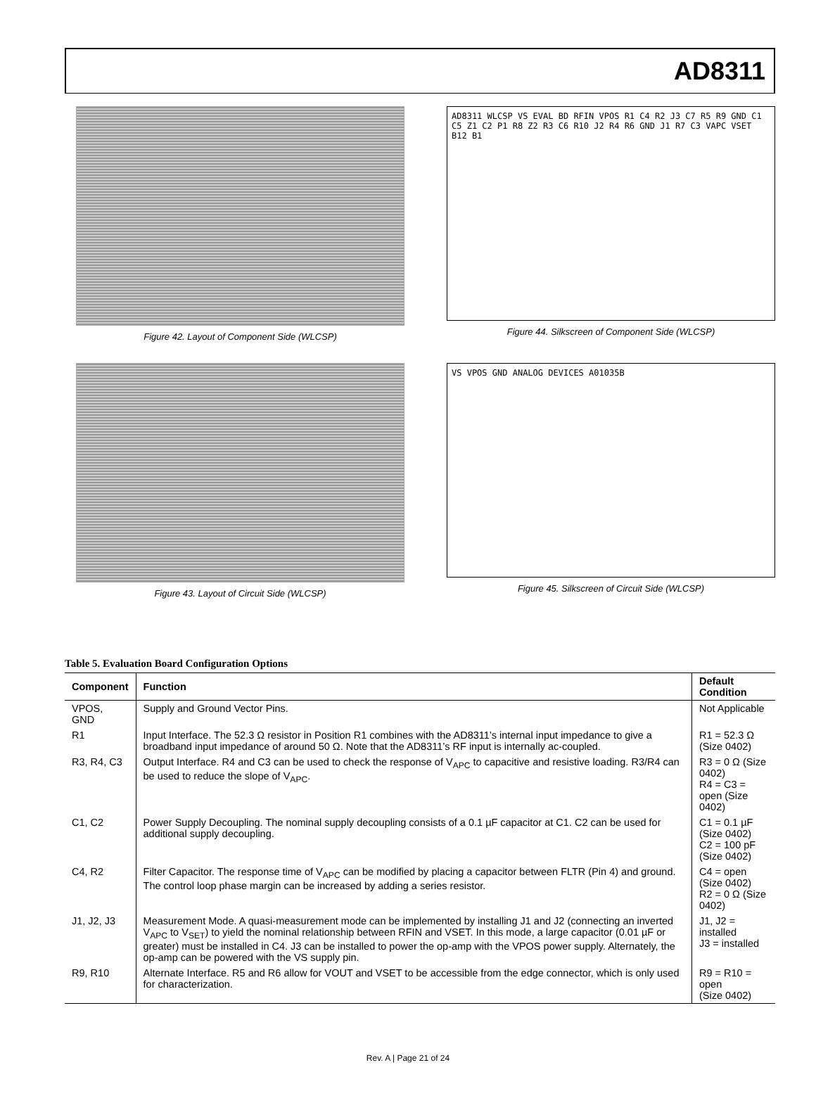AD8311
Figure 42. Layout of Component Side (WLCSP)
AD8311 WLCSP VS EVAL BD RFIN VPOS R1 C4 R2 J3 C7 R5 R9 GND C1 C5 Z1 C2 P1 R8 Z2 R3 C6 R10 J2 R4 R6 GND J1 R7 C3 VAPC VSET B12 B1
Figure 44. Silkscreen of Component Side (WLCSP)
Figure 43. Layout of Circuit Side (WLCSP)
VS VPOS GND ANALOG DEVICES A01035B
Figure 45. Silkscreen of Circuit Side (WLCSP)
Table 5. Evaluation Board Configuration Options
| Component | Function | Default Condition |
| --- | --- | --- |
| VPOS, GND | Supply and Ground Vector Pins. | Not Applicable |
| R1 | Input Interface. The 52.3 Ω resistor in Position R1 combines with the AD8311’s internal input impedance to give a broadband input impedance of around 50 Ω. Note that the AD8311’s RF input is internally ac-coupled. | R1 = 52.3 Ω (Size 0402) |
| R3, R4, C3 | Output Interface. R4 and C3 can be used to check the response of V<sub>APC</sub> to capacitive and resistive loading. R3/R4 can be used to reduce the slope of V<sub>APC</sub>. | R3 = 0 Ω (Size 0402) R4 = C3 = open (Size 0402) |
| C1, C2 | Power Supply Decoupling. The nominal supply decoupling consists of a 0.1 µF capacitor at C1. C2 can be used for additional supply decoupling. | C1 = 0.1 µF (Size 0402) C2 = 100 pF (Size 0402) |
| C4, R2 | Filter Capacitor. The response time of V<sub>APC</sub> can be modified by placing a capacitor between FLTR (Pin 4) and ground. The control loop phase margin can be increased by adding a series resistor. | C4 = open (Size 0402) R2 = 0 Ω (Size 0402) |
| J1, J2, J3 | Measurement Mode. A quasi-measurement mode can be implemented by installing J1 and J2 (connecting an inverted V<sub>APC</sub> to V<sub>SET</sub>) to yield the nominal relationship between RFIN and VSET. In this mode, a large capacitor (0.01 µF or greater) must be installed in C4. J3 can be installed to power the op-amp with the VPOS power supply. Alternately, the op-amp can be powered with the VS supply pin. | J1, J2 = installed J3 = installed |
| R9, R10 | Alternate Interface. R5 and R6 allow for VOUT and VSET to be accessible from the edge connector, which is only used for characterization. | R9 = R10 = open (Size 0402) |
Rev. A | Page 21 of 24